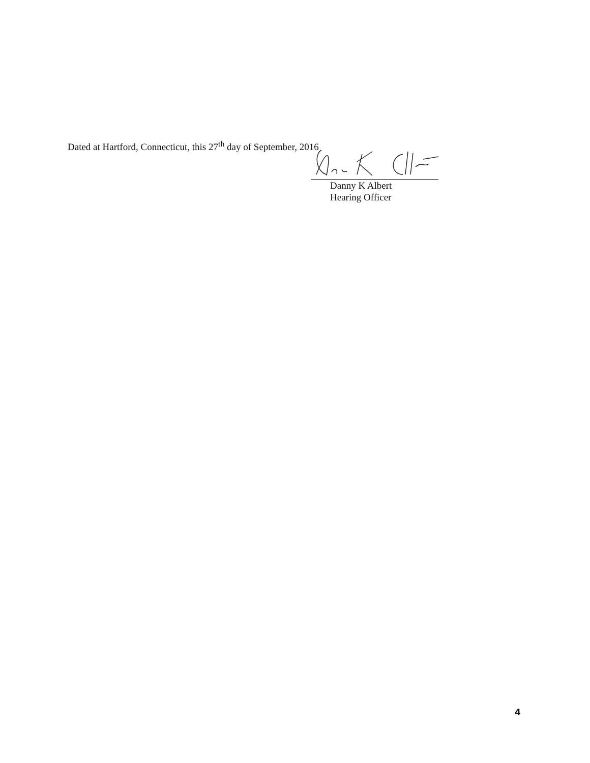Dated at Hartford, Connecticut, this 27<sup>th</sup> day of September, 2016
Danny K Albert
Hearing Officer
4